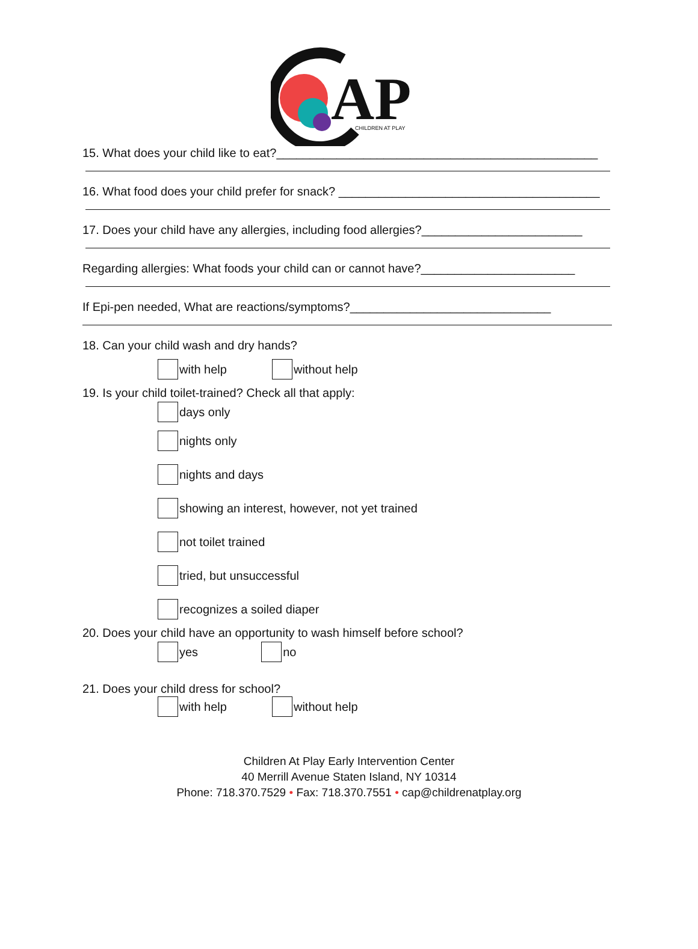AP
CHILDREN AT PLAY
15. What does your child like to eat?________________________________________________
16. What food does your child prefer for snack? _______________________________________
17. Does your child have any allergies, including food allergies?________________________
Regarding allergies: What foods your child can or cannot have?_______________________
If Epi-pen needed, What are reactions/symptoms?______________________________
18. Can your child wash and dry hands?
with help without help
19. Is your child toilet-trained? Check all that apply:
days only
nights only
nights and days
showing an interest, however, not yet trained
not toilet trained
tried, but unsuccessful
recognizes a soiled diaper
20. Does your child have an opportunity to wash himself before school?
yes no
21. Does your child dress for school?
with help without help
Children At Play Early Intervention Center
40 Merrill Avenue Staten Island, NY 10314
Phone: 718.370.7529 • Fax: 718.370.7551 • cap@childrenatplay.org